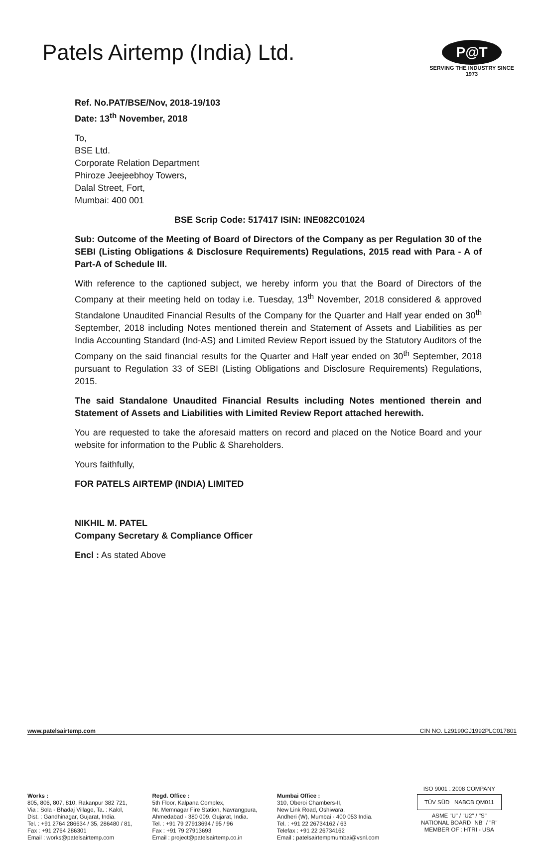Patels Airtemp (India) Ltd.
P@T
SERVING THE INDUSTRY SINCE 1973
Ref. No.PAT/BSE/Nov, 2018-19/103
Date: 13<sup>th</sup> November, 2018
To,
BSE Ltd.
Corporate Relation Department
Phiroze Jeejeebhoy Towers,
Dalal Street, Fort,
Mumbai: 400 001
BSE Scrip Code: 517417 ISIN: INE082C01024
Sub: Outcome of the Meeting of Board of Directors of the Company as per Regulation 30 of the SEBI (Listing Obligations & Disclosure Requirements) Regulations, 2015 read with Para - A of Part-A of Schedule III.
With reference to the captioned subject, we hereby inform you that the Board of Directors of the Company at their meeting held on today i.e. Tuesday, 13<sup>th</sup> November, 2018 considered & approved Standalone Unaudited Financial Results of the Company for the Quarter and Half year ended on 30<sup>th</sup> September, 2018 including Notes mentioned therein and Statement of Assets and Liabilities as per India Accounting Standard (Ind-AS) and Limited Review Report issued by the Statutory Auditors of the Company on the said financial results for the Quarter and Half year ended on 30<sup>th</sup> September, 2018 pursuant to Regulation 33 of SEBI (Listing Obligations and Disclosure Requirements) Regulations, 2015.
The said Standalone Unaudited Financial Results including Notes mentioned therein and Statement of Assets and Liabilities with Limited Review Report attached herewith.
You are requested to take the aforesaid matters on record and placed on the Notice Board and your website for information to the Public & Shareholders.
Yours faithfully,
FOR PATELS AIRTEMP (INDIA) LIMITED
NIKHIL M. PATEL
Company Secretary & Compliance Officer
Encl : As stated Above
Works :
805, 806, 807, 810, Rakanpur 382 721,
Via : Sola - Bhadaj Village, Ta. : Kalol,
Dist. : Gandhinagar, Gujarat, India.
Tel. : +91 2764 286634 / 35, 286480 / 81,
Fax : +91 2764 286301
Email : works@patelsairtemp.com
Regd. Office :
5th Floor, Kalpana Complex,
Nr. Memnagar Fire Station, Navrangpura,
Ahmedabad - 380 009. Gujarat, India.
Tel. : +91 79 27913694 / 95 / 96
Fax : +91 79 27913693
Email : project@patelsairtemp.co.in
Mumbai Office :
310, Oberoi Chambers-II,
New Link Road, Oshiwara,
Andheri (W), Mumbai - 400 053 India.
Tel. : +91 22 26734162 / 63
Telefax : +91 22 26734162
Email : patelsairtempmumbai@vsnl.com
ISO 9001 : 2008 COMPANY
TÜV SÜD NABCB QM011
ASME "U" / "U2" / "S"
NATIONAL BOARD "NB" / "R"
MEMBER OF : HTRI - USA
www.patelsairtemp.com CIN NO. L29190GJ1992PLC017801